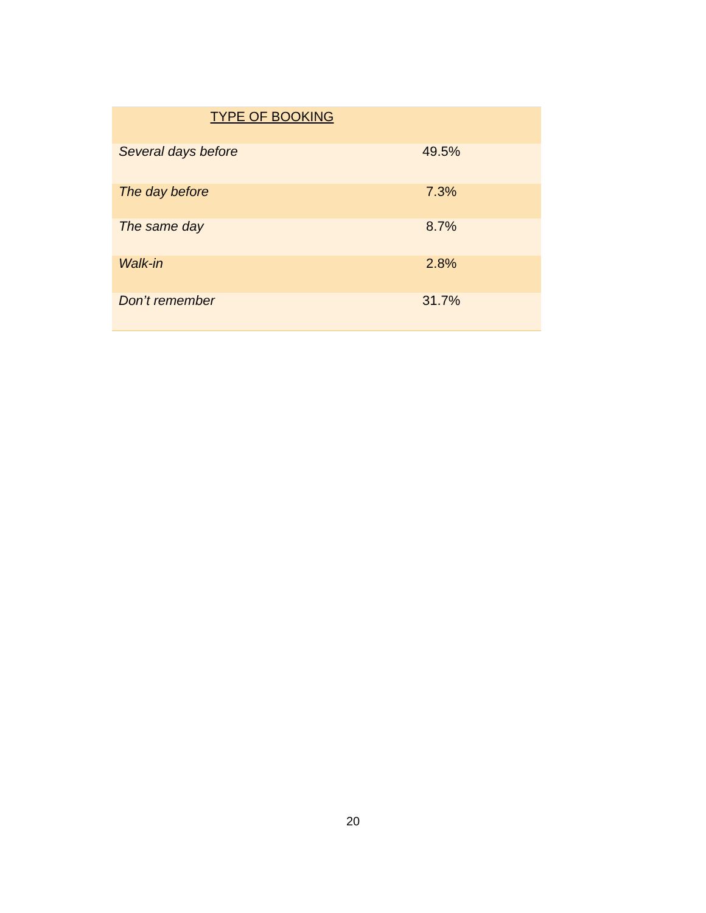| TYPE OF BOOKING | |
| --- | --- |
| Several days before | 49.5% |
| The day before | 7.3% |
| The same day | 8.7% |
| Walk-in | 2.8% |
| Don’t remember | 31.7% |
20